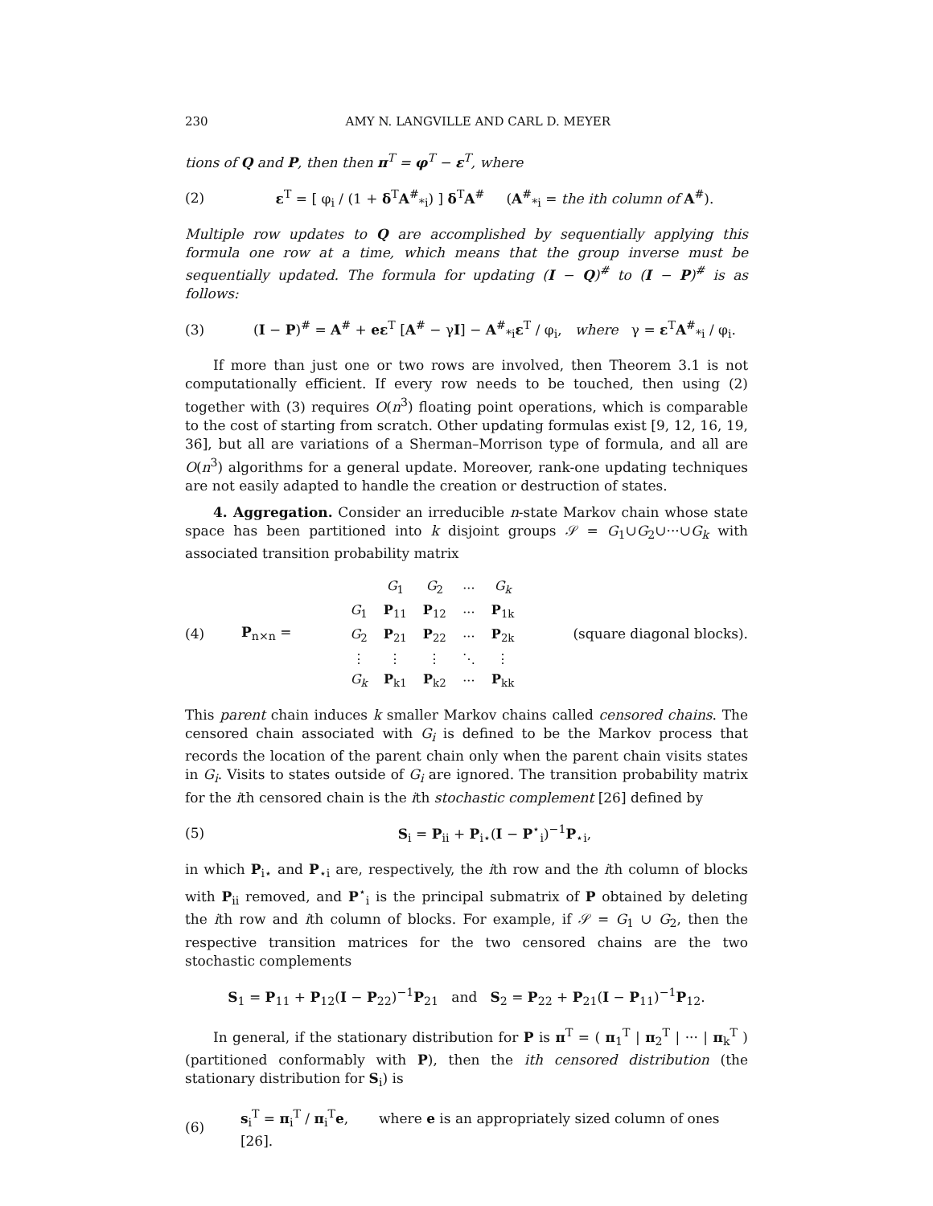230 AMY N. LANGVILLE AND CARL D. MEYER
tions of Q and P, then then π<sup>T</sup> = φ<sup>T</sup> − ε<sup>T</sup>, where
(2) ε<sup>T</sup> = [ φ<sub>i</sub> / (1 + δ<sup>T</sup>A<sup>#</sup><sub>*i</sub>) ] δ<sup>T</sup>A<sup>#</sup> (A<sup>#</sup><sub>*i</sub> = the ith column of A<sup>#</sup>).
Multiple row updates to Q are accomplished by sequentially applying this formula one row at a time, which means that the group inverse must be sequentially updated. The formula for updating (I − Q)<sup>#</sup> to (I − P)<sup>#</sup> is as follows:
(3) (I − P)<sup>#</sup> = A<sup>#</sup> + eε<sup>T</sup> [A<sup>#</sup> − γI] − A<sup>#</sup><sub>*i</sub>ε<sup>T</sup> / φ<sub>i</sub>, where γ = ε<sup>T</sup>A<sup>#</sup><sub>*i</sub> / φ<sub>i</sub>.
If more than just one or two rows are involved, then Theorem 3.1 is not computationally efficient. If every row needs to be touched, then using (2) together with (3) requires O(n<sup>3</sup>) floating point operations, which is comparable to the cost of starting from scratch. Other updating formulas exist [9, 12, 16, 19, 36], but all are variations of a Sherman–Morrison type of formula, and all are O(n<sup>3</sup>) algorithms for a general update. Moreover, rank-one updating techniques are not easily adapted to handle the creation or destruction of states.
4. Aggregation. Consider an irreducible n-state Markov chain whose state space has been partitioned into k disjoint groups 𝒮 = G<sub>1</sub>∪G<sub>2</sub>∪···∪G<sub>k</sub> with associated transition probability matrix
(4) P<sub>n×n</sub> =
| | G<sub>1</sub> | G<sub>2</sub> | ··· | G<sub>k</sub> |
| G<sub>1</sub> | P<sub>11</sub> | P<sub>12</sub> | ··· | P<sub>1k</sub> |
| G<sub>2</sub> | P<sub>21</sub> | P<sub>22</sub> | ··· | P<sub>2k</sub> |
| ⋮ | ⋮ | ⋮ | ⋱ | ⋮ |
| G<sub>k</sub> | P<sub>k1</sub> | P<sub>k2</sub> | ··· | P<sub>kk</sub> |
(square diagonal blocks).
This parent chain induces k smaller Markov chains called censored chains. The censored chain associated with G<sub>i</sub> is defined to be the Markov process that records the location of the parent chain only when the parent chain visits states in G<sub>i</sub>. Visits to states outside of G<sub>i</sub> are ignored. The transition probability matrix for the ith censored chain is the ith stochastic complement [26] defined by
(5) S<sub>i</sub> = P<sub>ii</sub> + P<sub>i⋆</sub>(I − P<sup>⋆</sup><sub>i</sub>)<sup>−1</sup>P<sub>⋆i</sub>,
in which P<sub>i⋆</sub> and P<sub>⋆i</sub> are, respectively, the ith row and the ith column of blocks with P<sub>ii</sub> removed, and P<sup>⋆</sup><sub>i</sub> is the principal submatrix of P obtained by deleting the ith row and ith column of blocks. For example, if 𝒮 = G<sub>1</sub> ∪ G<sub>2</sub>, then the respective transition matrices for the two censored chains are the two stochastic complements
S<sub>1</sub> = P<sub>11</sub> + P<sub>12</sub>(I − P<sub>22</sub>)<sup>−1</sup>P<sub>21</sub> and S<sub>2</sub> = P<sub>22</sub> + P<sub>21</sub>(I − P<sub>11</sub>)<sup>−1</sup>P<sub>12</sub>.
In general, if the stationary distribution for P is π<sup>T</sup> = ( π<sub>1</sub><sup>T</sup> | π<sub>2</sub><sup>T</sup> | ··· | π<sub>k</sub><sup>T</sup> ) (partitioned conformably with P), then the ith censored distribution (the stationary distribution for S<sub>i</sub>) is
(6) s<sub>i</sub><sup>T</sup> = π<sub>i</sub><sup>T</sup> / π<sub>i</sub><sup>T</sup>e, where e is an appropriately sized column of ones [26].